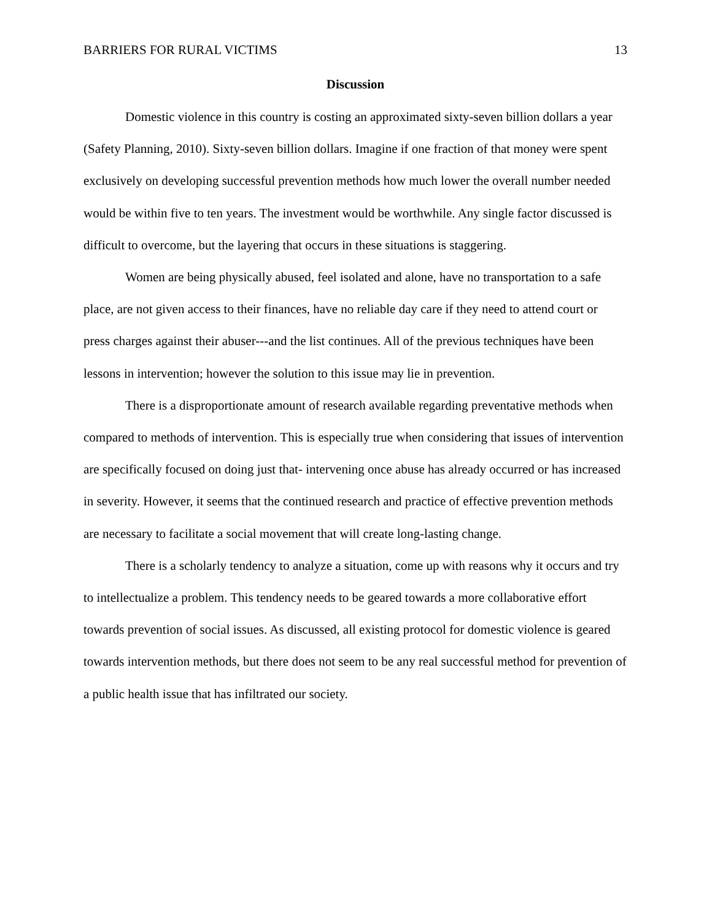BARRIERS FOR RURAL VICTIMS 13
Discussion
Domestic violence in this country is costing an approximated sixty-seven billion dollars a year (Safety Planning, 2010). Sixty-seven billion dollars. Imagine if one fraction of that money were spent exclusively on developing successful prevention methods how much lower the overall number needed would be within five to ten years. The investment would be worthwhile. Any single factor discussed is difficult to overcome, but the layering that occurs in these situations is staggering.
Women are being physically abused, feel isolated and alone, have no transportation to a safe place, are not given access to their finances, have no reliable day care if they need to attend court or press charges against their abuser---and the list continues. All of the previous techniques have been lessons in intervention; however the solution to this issue may lie in prevention.
There is a disproportionate amount of research available regarding preventative methods when compared to methods of intervention. This is especially true when considering that issues of intervention are specifically focused on doing just that- intervening once abuse has already occurred or has increased in severity. However, it seems that the continued research and practice of effective prevention methods are necessary to facilitate a social movement that will create long-lasting change.
There is a scholarly tendency to analyze a situation, come up with reasons why it occurs and try to intellectualize a problem. This tendency needs to be geared towards a more collaborative effort towards prevention of social issues. As discussed, all existing protocol for domestic violence is geared towards intervention methods, but there does not seem to be any real successful method for prevention of a public health issue that has infiltrated our society.